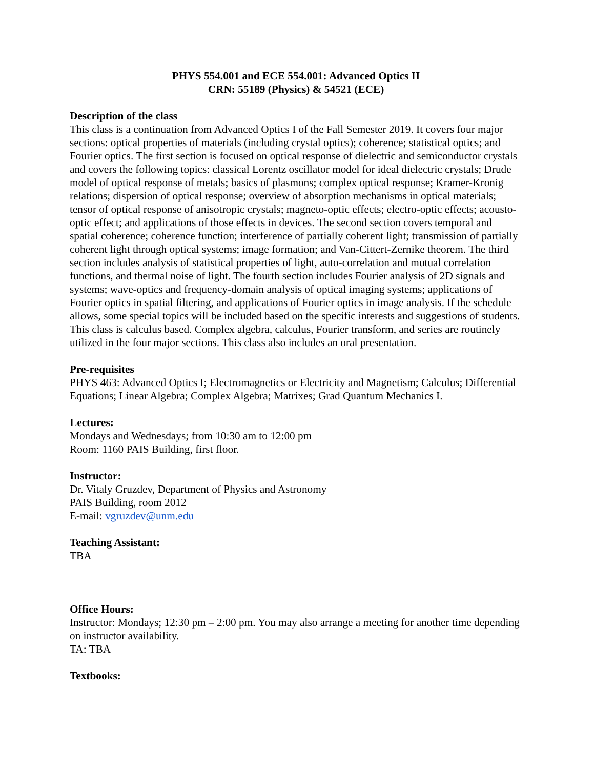PHYS 554.001 and ECE 554.001: Advanced Optics II
CRN: 55189 (Physics) & 54521 (ECE)
Description of the class
This class is a continuation from Advanced Optics I of the Fall Semester 2019. It covers four major sections: optical properties of materials (including crystal optics); coherence; statistical optics; and Fourier optics. The first section is focused on optical response of dielectric and semiconductor crystals and covers the following topics: classical Lorentz oscillator model for ideal dielectric crystals; Drude model of optical response of metals; basics of plasmons; complex optical response; Kramer-Kronig relations; dispersion of optical response; overview of absorption mechanisms in optical materials; tensor of optical response of anisotropic crystals; magneto-optic effects; electro-optic effects; acousto-optic effect; and applications of those effects in devices. The second section covers temporal and spatial coherence; coherence function; interference of partially coherent light; transmission of partially coherent light through optical systems; image formation; and Van-Cittert-Zernike theorem. The third section includes analysis of statistical properties of light, auto-correlation and mutual correlation functions, and thermal noise of light. The fourth section includes Fourier analysis of 2D signals and systems; wave-optics and frequency-domain analysis of optical imaging systems; applications of Fourier optics in spatial filtering, and applications of Fourier optics in image analysis. If the schedule allows, some special topics will be included based on the specific interests and suggestions of students. This class is calculus based. Complex algebra, calculus, Fourier transform, and series are routinely utilized in the four major sections. This class also includes an oral presentation.
Pre-requisites
PHYS 463: Advanced Optics I; Electromagnetics or Electricity and Magnetism; Calculus; Differential Equations; Linear Algebra; Complex Algebra; Matrixes; Grad Quantum Mechanics I.
Lectures:
Mondays and Wednesdays; from 10:30 am to 12:00 pm
Room: 1160 PAIS Building, first floor.
Instructor:
Dr. Vitaly Gruzdev, Department of Physics and Astronomy
PAIS Building, room 2012
E-mail: vgruzdev@unm.edu
Teaching Assistant:
TBA
Office Hours:
Instructor: Mondays; 12:30 pm – 2:00 pm. You may also arrange a meeting for another time depending on instructor availability.
TA: TBA
Textbooks: